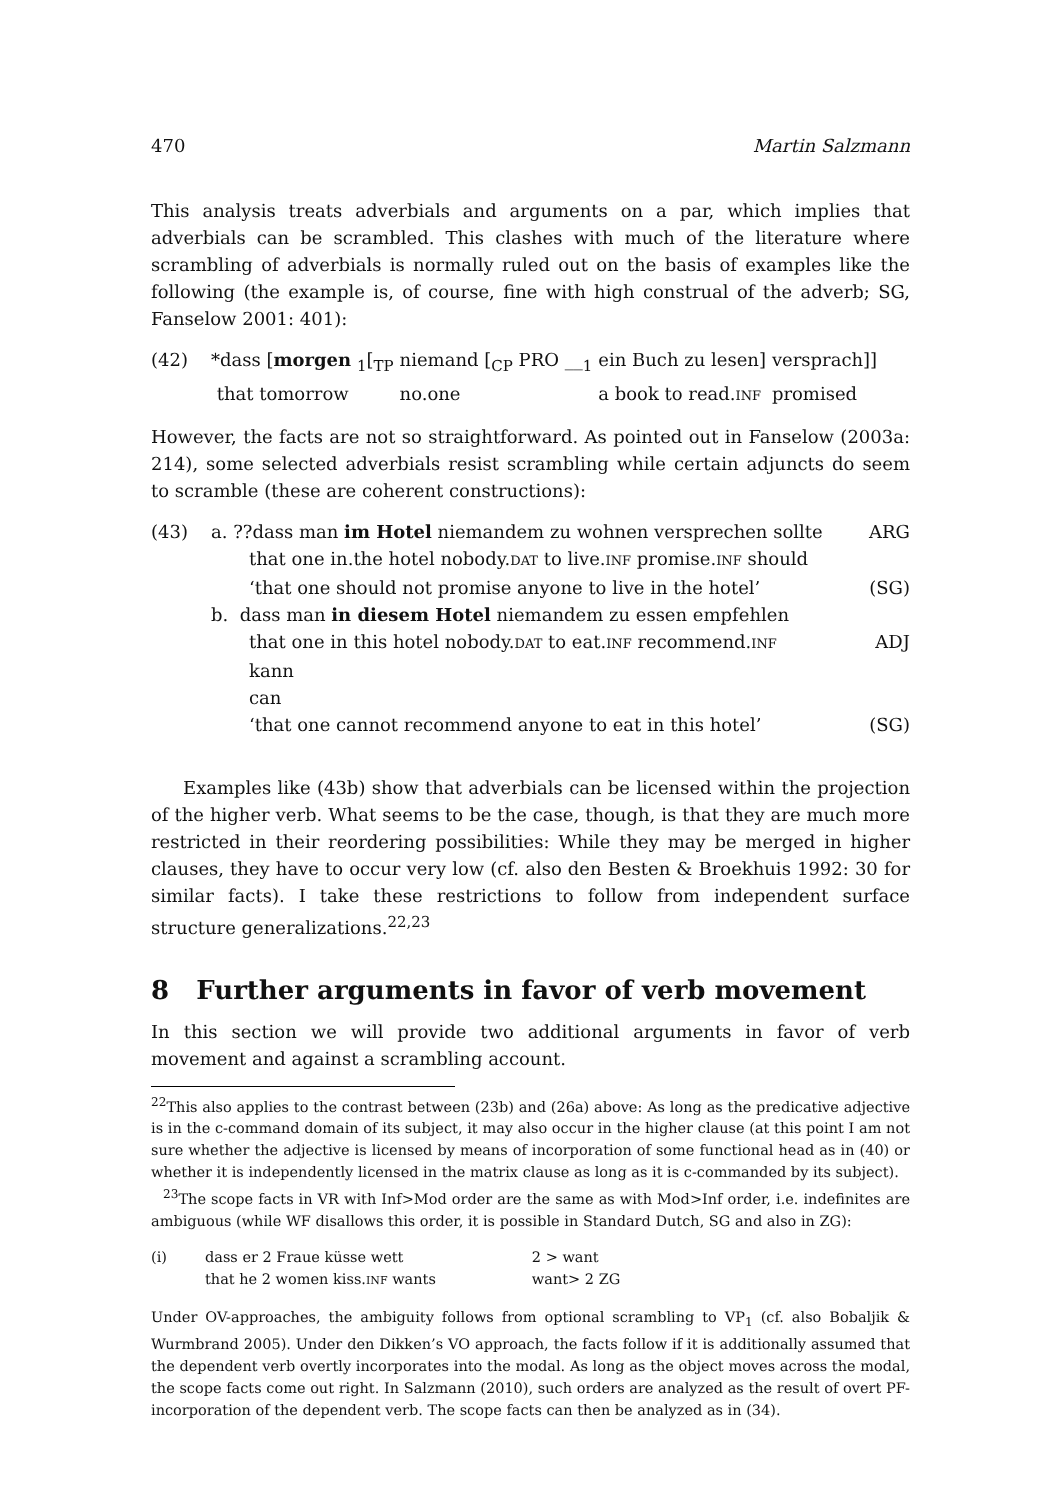470 Martin Salzmann
This analysis treats adverbials and arguments on a par, which implies that adverbials can be scrambled. This clashes with much of the literature where scrambling of adverbials is normally ruled out on the basis of examples like the following (the example is, of course, fine with high construal of the adverb; SG, Fanselow 2001: 401):
(42)
| *dass [ morgen <sub>1</sub>[<sub>TP</sub> | niemand [<sub>CP</sub> PRO __<sub>1</sub> | ein Buch zu lesen] | versprach]] |
| that tomorrow | no.one | a book to read. INF | promised |
However, the facts are not so straightforward. As pointed out in Fanselow (2003a: 214), some selected adverbials resist scrambling while certain adjuncts do seem to scramble (these are coherent constructions):
(43) a. ??dass man im Hotel niemandem zu wohnen versprechen sollte ARG
that one in.the hotel nobody.DAT to live.INF promise.INF should
‘that one should not promise anyone to live in the hotel’ (SG)
b. dass man in diesem Hotel niemandem zu essen empfehlen
that one in this hotel nobody.DAT to eat.INF recommend.INF ADJ
kann
can
‘that one cannot recommend anyone to eat in this hotel’ (SG)
Examples like (43b) show that adverbials can be licensed within the projection of the higher verb. What seems to be the case, though, is that they are much more restricted in their reordering possibilities: While they may be merged in higher clauses, they have to occur very low (cf. also den Besten & Broekhuis 1992: 30 for similar facts). I take these restrictions to follow from independent surface structure generalizations.<sup>22,23</sup>
8 Further arguments in favor of verb movement
In this section we will provide two additional arguments in favor of verb movement and against a scrambling account.
<sup>22</sup> This also applies to the contrast between (23b) and (26a) above: As long as the predicative adjective is in the c-command domain of its subject, it may also occur in the higher clause (at this point I am not sure whether the adjective is licensed by means of incorporation of some functional head as in (40) or whether it is independently licensed in the matrix clause as long as it is c-commanded by its subject).
<sup>23</sup> The scope facts in VR with Inf>Mod order are the same as with Mod>Inf order, i.e. indefinites are ambiguous (while WF disallows this order, it is possible in Standard Dutch, SG and also in ZG):
(i)
| dass er 2 Fraue küsse wett | 2 > want |
| that he 2 women kiss. INF wants | want> 2 ZG |
Under OV-approaches, the ambiguity follows from optional scrambling to VP<sub>1</sub> (cf. also Bobaljik & Wurmbrand 2005). Under den Dikken’s VO approach, the facts follow if it is additionally assumed that the dependent verb overtly incorporates into the modal. As long as the object moves across the modal, the scope facts come out right. In Salzmann (2010), such orders are analyzed as the result of overt PF-incorporation of the dependent verb. The scope facts can then be analyzed as in (34).